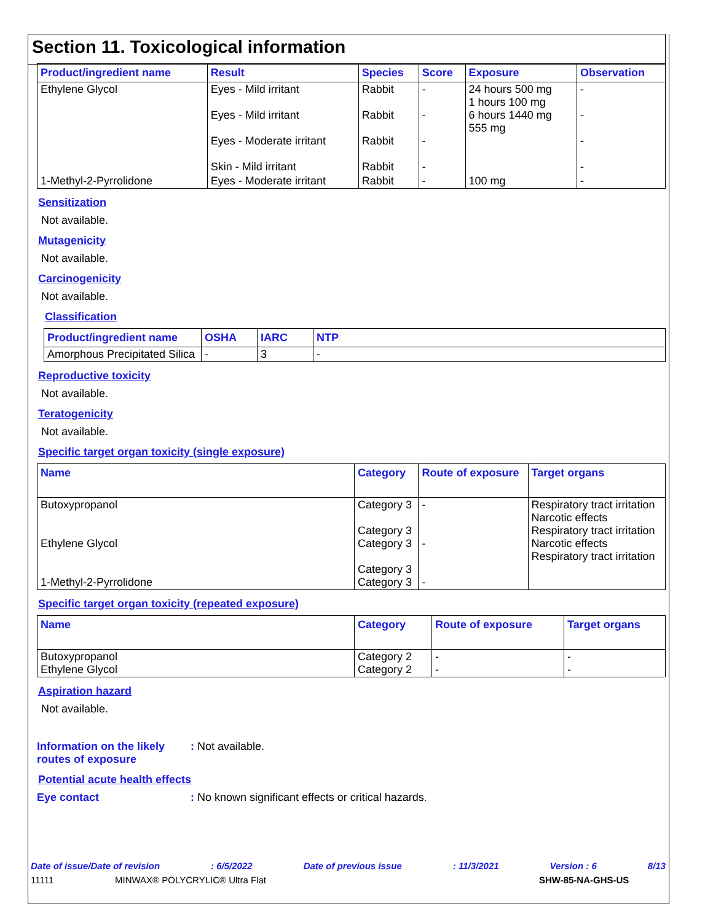Section 11. Toxicological information
| Product/ingredient name | Result | Species | Score | Exposure | Observation |
| --- | --- | --- | --- | --- | --- |
| Ethylene Glycol | Eyes - Mild irritant Eyes - Mild irritant Eyes - Moderate irritant Skin - Mild irritant | Rabbit Rabbit Rabbit Rabbit | - - - - | 24 hours 500 mg 1 hours 100 mg 6 hours 1440 mg 555 mg | - - - - |
| 1-Methyl-2-Pyrrolidone | Eyes - Moderate irritant | Rabbit | - | 100 mg | - |
Sensitization
Not available.
Mutagenicity
Not available.
Carcinogenicity
Not available.
Classification
| Product/ingredient name | OSHA | IARC | NTP |
| --- | --- | --- | --- |
| Amorphous Precipitated Silica | - | 3 | - |
Reproductive toxicity
Not available.
Teratogenicity
Not available.
Specific target organ toxicity (single exposure)
| Name | Category | Route of exposure | Target organs |
| --- | --- | --- | --- |
| Butoxypropanol Ethylene Glycol 1-Methyl-2-Pyrrolidone | Category 3 Category 3 Category 3 Category 3 Category 3 | - - - | Respiratory tract irritation Narcotic effects Respiratory tract irritation Narcotic effects Respiratory tract irritation |
Specific target organ toxicity (repeated exposure)
| Name | Category | Route of exposure | Target organs |
| --- | --- | --- | --- |
| Butoxypropanol Ethylene Glycol | Category 2 Category 2 | - - | - - |
Aspiration hazard
Not available.
Information on the likely routes of exposure
: Not available.
Potential acute health effects
Eye contact : No known significant effects or critical hazards.
Date of issue/Date of revision: 6/5/2022 Date of previous issue: 11/3/2021 Version : 6 8/13
11111 MINWAX® POLYCRYLIC® Ultra Flat SHW-85-NA-GHS-US